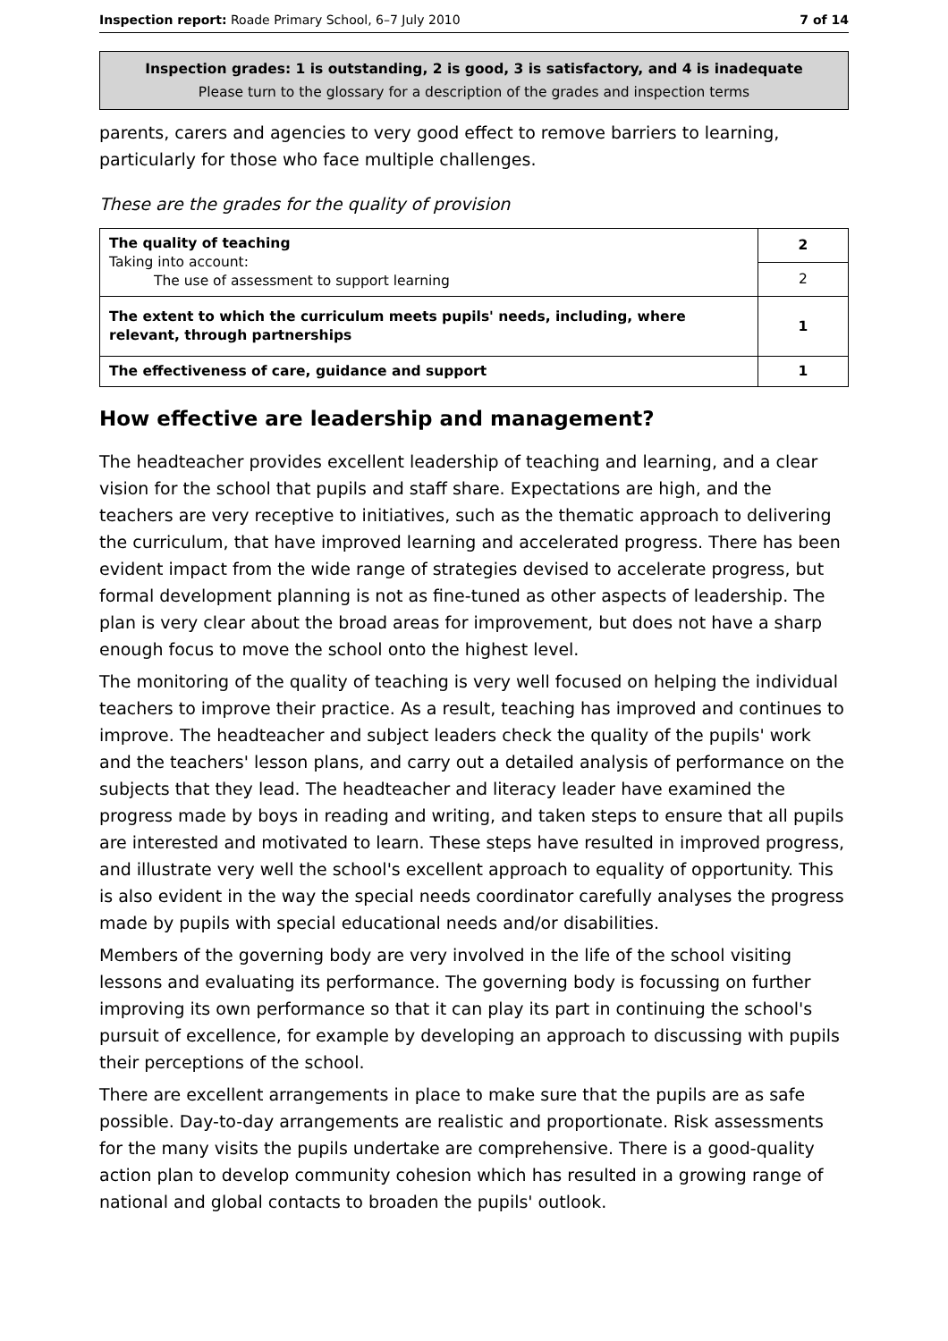Inspection report: Roade Primary School, 6–7 July 2010 7 of 14
Inspection grades: 1 is outstanding, 2 is good, 3 is satisfactory, and 4 is inadequate
Please turn to the glossary for a description of the grades and inspection terms
parents, carers and agencies to very good effect to remove barriers to learning, particularly for those who face multiple challenges.
These are the grades for the quality of provision
| The quality of teaching Taking into account: The use of assessment to support learning | 2 |
| | 2 |
| The extent to which the curriculum meets pupils' needs, including, where relevant, through partnerships | 1 |
| The effectiveness of care, guidance and support | 1 |
How effective are leadership and management?
The headteacher provides excellent leadership of teaching and learning, and a clear vision for the school that pupils and staff share. Expectations are high, and the teachers are very receptive to initiatives, such as the thematic approach to delivering the curriculum, that have improved learning and accelerated progress. There has been evident impact from the wide range of strategies devised to accelerate progress, but formal development planning is not as fine-tuned as other aspects of leadership. The plan is very clear about the broad areas for improvement, but does not have a sharp enough focus to move the school onto the highest level.
The monitoring of the quality of teaching is very well focused on helping the individual teachers to improve their practice. As a result, teaching has improved and continues to improve. The headteacher and subject leaders check the quality of the pupils' work and the teachers' lesson plans, and carry out a detailed analysis of performance on the subjects that they lead. The headteacher and literacy leader have examined the progress made by boys in reading and writing, and taken steps to ensure that all pupils are interested and motivated to learn. These steps have resulted in improved progress, and illustrate very well the school's excellent approach to equality of opportunity. This is also evident in the way the special needs coordinator carefully analyses the progress made by pupils with special educational needs and/or disabilities.
Members of the governing body are very involved in the life of the school visiting lessons and evaluating its performance. The governing body is focussing on further improving its own performance so that it can play its part in continuing the school's pursuit of excellence, for example by developing an approach to discussing with pupils their perceptions of the school.
There are excellent arrangements in place to make sure that the pupils are as safe possible. Day-to-day arrangements are realistic and proportionate. Risk assessments for the many visits the pupils undertake are comprehensive. There is a good-quality action plan to develop community cohesion which has resulted in a growing range of national and global contacts to broaden the pupils' outlook.